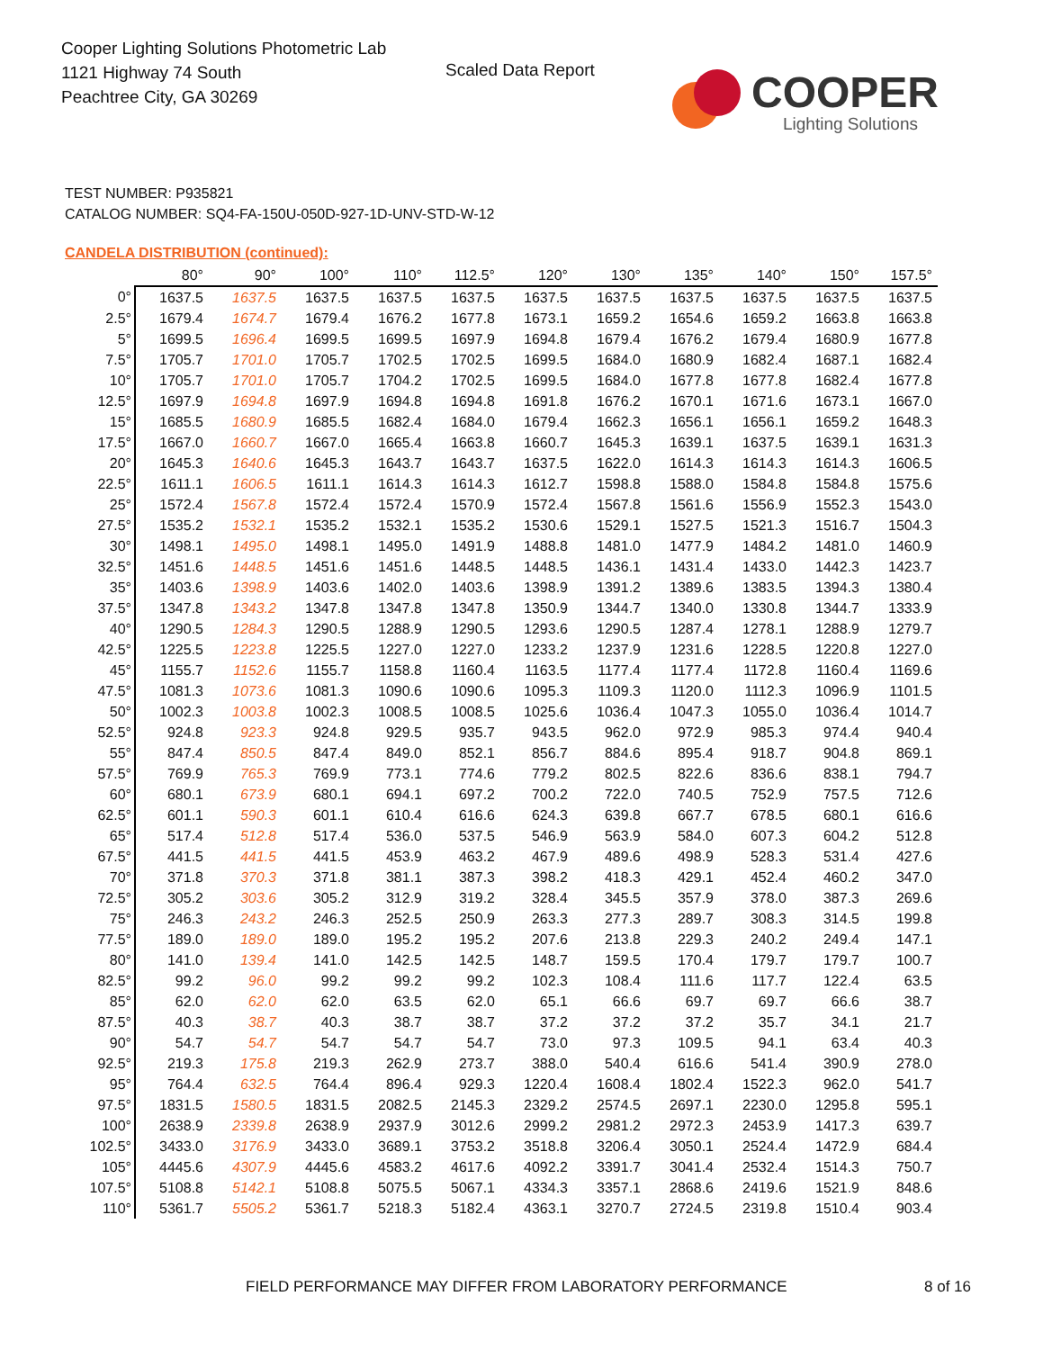Cooper Lighting Solutions Photometric Lab
1121 Highway 74 South
Peachtree City, GA 30269
Scaled Data Report COOPER
Lighting Solutions
TEST NUMBER: P935821
CATALOG NUMBER: SQ4-FA-150U-050D-927-1D-UNV-STD-W-12
CANDELA DISTRIBUTION (continued):
| | 80° | 90° | 100° | 110° | 112.5° | 120° | 130° | 135° | 140° | 150° | 157.5° |
| --- | --- | --- | --- | --- | --- | --- | --- | --- | --- | --- | --- |
| 0° | 1637.5 | 1637.5 | 1637.5 | 1637.5 | 1637.5 | 1637.5 | 1637.5 | 1637.5 | 1637.5 | 1637.5 | 1637.5 |
| 2.5° | 1679.4 | 1674.7 | 1679.4 | 1676.2 | 1677.8 | 1673.1 | 1659.2 | 1654.6 | 1659.2 | 1663.8 | 1663.8 |
| 5° | 1699.5 | 1696.4 | 1699.5 | 1699.5 | 1697.9 | 1694.8 | 1679.4 | 1676.2 | 1679.4 | 1680.9 | 1677.8 |
| 7.5° | 1705.7 | 1701.0 | 1705.7 | 1702.5 | 1702.5 | 1699.5 | 1684.0 | 1680.9 | 1682.4 | 1687.1 | 1682.4 |
| 10° | 1705.7 | 1701.0 | 1705.7 | 1704.2 | 1702.5 | 1699.5 | 1684.0 | 1677.8 | 1677.8 | 1682.4 | 1677.8 |
| 12.5° | 1697.9 | 1694.8 | 1697.9 | 1694.8 | 1694.8 | 1691.8 | 1676.2 | 1670.1 | 1671.6 | 1673.1 | 1667.0 |
| 15° | 1685.5 | 1680.9 | 1685.5 | 1682.4 | 1684.0 | 1679.4 | 1662.3 | 1656.1 | 1656.1 | 1659.2 | 1648.3 |
| 17.5° | 1667.0 | 1660.7 | 1667.0 | 1665.4 | 1663.8 | 1660.7 | 1645.3 | 1639.1 | 1637.5 | 1639.1 | 1631.3 |
| 20° | 1645.3 | 1640.6 | 1645.3 | 1643.7 | 1643.7 | 1637.5 | 1622.0 | 1614.3 | 1614.3 | 1614.3 | 1606.5 |
| 22.5° | 1611.1 | 1606.5 | 1611.1 | 1614.3 | 1614.3 | 1612.7 | 1598.8 | 1588.0 | 1584.8 | 1584.8 | 1575.6 |
| 25° | 1572.4 | 1567.8 | 1572.4 | 1572.4 | 1570.9 | 1572.4 | 1567.8 | 1561.6 | 1556.9 | 1552.3 | 1543.0 |
| 27.5° | 1535.2 | 1532.1 | 1535.2 | 1532.1 | 1535.2 | 1530.6 | 1529.1 | 1527.5 | 1521.3 | 1516.7 | 1504.3 |
| 30° | 1498.1 | 1495.0 | 1498.1 | 1495.0 | 1491.9 | 1488.8 | 1481.0 | 1477.9 | 1484.2 | 1481.0 | 1460.9 |
| 32.5° | 1451.6 | 1448.5 | 1451.6 | 1451.6 | 1448.5 | 1448.5 | 1436.1 | 1431.4 | 1433.0 | 1442.3 | 1423.7 |
| 35° | 1403.6 | 1398.9 | 1403.6 | 1402.0 | 1403.6 | 1398.9 | 1391.2 | 1389.6 | 1383.5 | 1394.3 | 1380.4 |
| 37.5° | 1347.8 | 1343.2 | 1347.8 | 1347.8 | 1347.8 | 1350.9 | 1344.7 | 1340.0 | 1330.8 | 1344.7 | 1333.9 |
| 40° | 1290.5 | 1284.3 | 1290.5 | 1288.9 | 1290.5 | 1293.6 | 1290.5 | 1287.4 | 1278.1 | 1288.9 | 1279.7 |
| 42.5° | 1225.5 | 1223.8 | 1225.5 | 1227.0 | 1227.0 | 1233.2 | 1237.9 | 1231.6 | 1228.5 | 1220.8 | 1227.0 |
| 45° | 1155.7 | 1152.6 | 1155.7 | 1158.8 | 1160.4 | 1163.5 | 1177.4 | 1177.4 | 1172.8 | 1160.4 | 1169.6 |
| 47.5° | 1081.3 | 1073.6 | 1081.3 | 1090.6 | 1090.6 | 1095.3 | 1109.3 | 1120.0 | 1112.3 | 1096.9 | 1101.5 |
| 50° | 1002.3 | 1003.8 | 1002.3 | 1008.5 | 1008.5 | 1025.6 | 1036.4 | 1047.3 | 1055.0 | 1036.4 | 1014.7 |
| 52.5° | 924.8 | 923.3 | 924.8 | 929.5 | 935.7 | 943.5 | 962.0 | 972.9 | 985.3 | 974.4 | 940.4 |
| 55° | 847.4 | 850.5 | 847.4 | 849.0 | 852.1 | 856.7 | 884.6 | 895.4 | 918.7 | 904.8 | 869.1 |
| 57.5° | 769.9 | 765.3 | 769.9 | 773.1 | 774.6 | 779.2 | 802.5 | 822.6 | 836.6 | 838.1 | 794.7 |
| 60° | 680.1 | 673.9 | 680.1 | 694.1 | 697.2 | 700.2 | 722.0 | 740.5 | 752.9 | 757.5 | 712.6 |
| 62.5° | 601.1 | 590.3 | 601.1 | 610.4 | 616.6 | 624.3 | 639.8 | 667.7 | 678.5 | 680.1 | 616.6 |
| 65° | 517.4 | 512.8 | 517.4 | 536.0 | 537.5 | 546.9 | 563.9 | 584.0 | 607.3 | 604.2 | 512.8 |
| 67.5° | 441.5 | 441.5 | 441.5 | 453.9 | 463.2 | 467.9 | 489.6 | 498.9 | 528.3 | 531.4 | 427.6 |
| 70° | 371.8 | 370.3 | 371.8 | 381.1 | 387.3 | 398.2 | 418.3 | 429.1 | 452.4 | 460.2 | 347.0 |
| 72.5° | 305.2 | 303.6 | 305.2 | 312.9 | 319.2 | 328.4 | 345.5 | 357.9 | 378.0 | 387.3 | 269.6 |
| 75° | 246.3 | 243.2 | 246.3 | 252.5 | 250.9 | 263.3 | 277.3 | 289.7 | 308.3 | 314.5 | 199.8 |
| 77.5° | 189.0 | 189.0 | 189.0 | 195.2 | 195.2 | 207.6 | 213.8 | 229.3 | 240.2 | 249.4 | 147.1 |
| 80° | 141.0 | 139.4 | 141.0 | 142.5 | 142.5 | 148.7 | 159.5 | 170.4 | 179.7 | 179.7 | 100.7 |
| 82.5° | 99.2 | 96.0 | 99.2 | 99.2 | 99.2 | 102.3 | 108.4 | 111.6 | 117.7 | 122.4 | 63.5 |
| 85° | 62.0 | 62.0 | 62.0 | 63.5 | 62.0 | 65.1 | 66.6 | 69.7 | 69.7 | 66.6 | 38.7 |
| 87.5° | 40.3 | 38.7 | 40.3 | 38.7 | 38.7 | 37.2 | 37.2 | 37.2 | 35.7 | 34.1 | 21.7 |
| 90° | 54.7 | 54.7 | 54.7 | 54.7 | 54.7 | 73.0 | 97.3 | 109.5 | 94.1 | 63.4 | 40.3 |
| 92.5° | 219.3 | 175.8 | 219.3 | 262.9 | 273.7 | 388.0 | 540.4 | 616.6 | 541.4 | 390.9 | 278.0 |
| 95° | 764.4 | 632.5 | 764.4 | 896.4 | 929.3 | 1220.4 | 1608.4 | 1802.4 | 1522.3 | 962.0 | 541.7 |
| 97.5° | 1831.5 | 1580.5 | 1831.5 | 2082.5 | 2145.3 | 2329.2 | 2574.5 | 2697.1 | 2230.0 | 1295.8 | 595.1 |
| 100° | 2638.9 | 2339.8 | 2638.9 | 2937.9 | 3012.6 | 2999.2 | 2981.2 | 2972.3 | 2453.9 | 1417.3 | 639.7 |
| 102.5° | 3433.0 | 3176.9 | 3433.0 | 3689.1 | 3753.2 | 3518.8 | 3206.4 | 3050.1 | 2524.4 | 1472.9 | 684.4 |
| 105° | 4445.6 | 4307.9 | 4445.6 | 4583.2 | 4617.6 | 4092.2 | 3391.7 | 3041.4 | 2532.4 | 1514.3 | 750.7 |
| 107.5° | 5108.8 | 5142.1 | 5108.8 | 5075.5 | 5067.1 | 4334.3 | 3357.1 | 2868.6 | 2419.6 | 1521.9 | 848.6 |
| 110° | 5361.7 | 5505.2 | 5361.7 | 5218.3 | 5182.4 | 4363.1 | 3270.7 | 2724.5 | 2319.8 | 1510.4 | 903.4 |
FIELD PERFORMANCE MAY DIFFER FROM LABORATORY PERFORMANCE
8 of 16